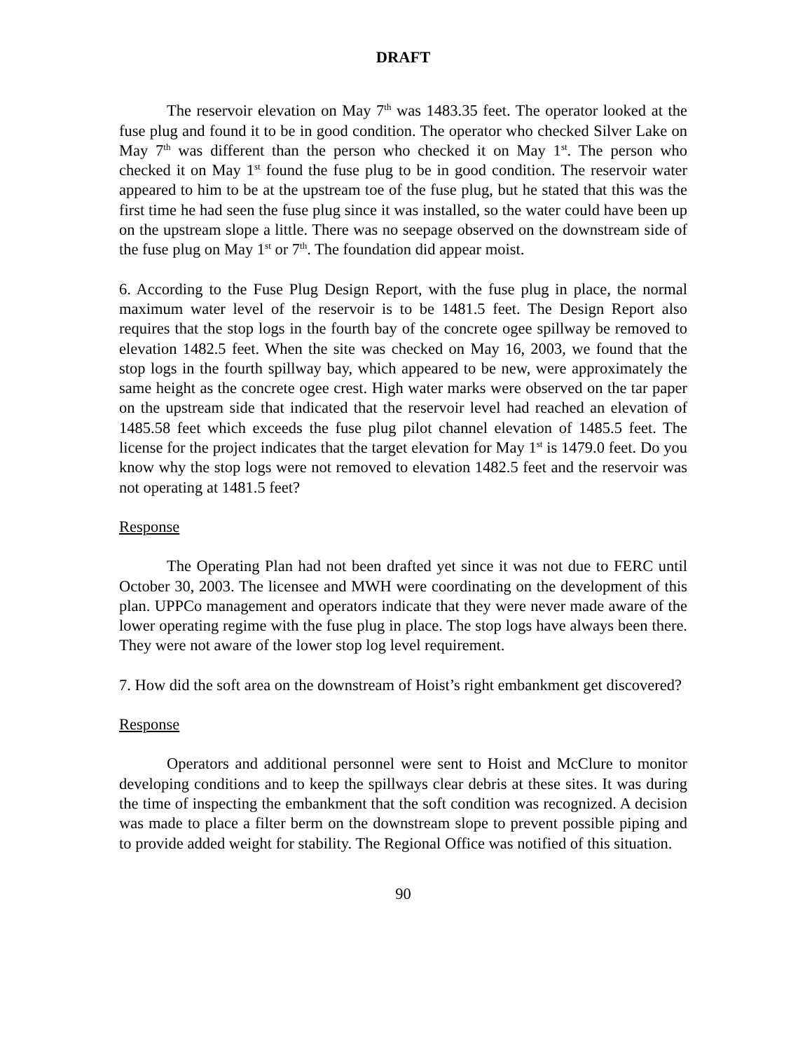DRAFT
The reservoir elevation on May 7<sup>th</sup> was 1483.35 feet. The operator looked at the fuse plug and found it to be in good condition. The operator who checked Silver Lake on May 7<sup>th</sup> was different than the person who checked it on May 1<sup>st</sup>. The person who checked it on May 1<sup>st</sup> found the fuse plug to be in good condition. The reservoir water appeared to him to be at the upstream toe of the fuse plug, but he stated that this was the first time he had seen the fuse plug since it was installed, so the water could have been up on the upstream slope a little. There was no seepage observed on the downstream side of the fuse plug on May 1<sup>st</sup> or 7<sup>th</sup>. The foundation did appear moist.
6. According to the Fuse Plug Design Report, with the fuse plug in place, the normal maximum water level of the reservoir is to be 1481.5 feet. The Design Report also requires that the stop logs in the fourth bay of the concrete ogee spillway be removed to elevation 1482.5 feet. When the site was checked on May 16, 2003, we found that the stop logs in the fourth spillway bay, which appeared to be new, were approximately the same height as the concrete ogee crest. High water marks were observed on the tar paper on the upstream side that indicated that the reservoir level had reached an elevation of 1485.58 feet which exceeds the fuse plug pilot channel elevation of 1485.5 feet. The license for the project indicates that the target elevation for May 1<sup>st</sup> is 1479.0 feet. Do you know why the stop logs were not removed to elevation 1482.5 feet and the reservoir was not operating at 1481.5 feet?
Response
The Operating Plan had not been drafted yet since it was not due to FERC until October 30, 2003. The licensee and MWH were coordinating on the development of this plan. UPPCo management and operators indicate that they were never made aware of the lower operating regime with the fuse plug in place. The stop logs have always been there. They were not aware of the lower stop log level requirement.
7. How did the soft area on the downstream of Hoist’s right embankment get discovered?
Response
Operators and additional personnel were sent to Hoist and McClure to monitor developing conditions and to keep the spillways clear debris at these sites. It was during the time of inspecting the embankment that the soft condition was recognized. A decision was made to place a filter berm on the downstream slope to prevent possible piping and to provide added weight for stability. The Regional Office was notified of this situation.
90